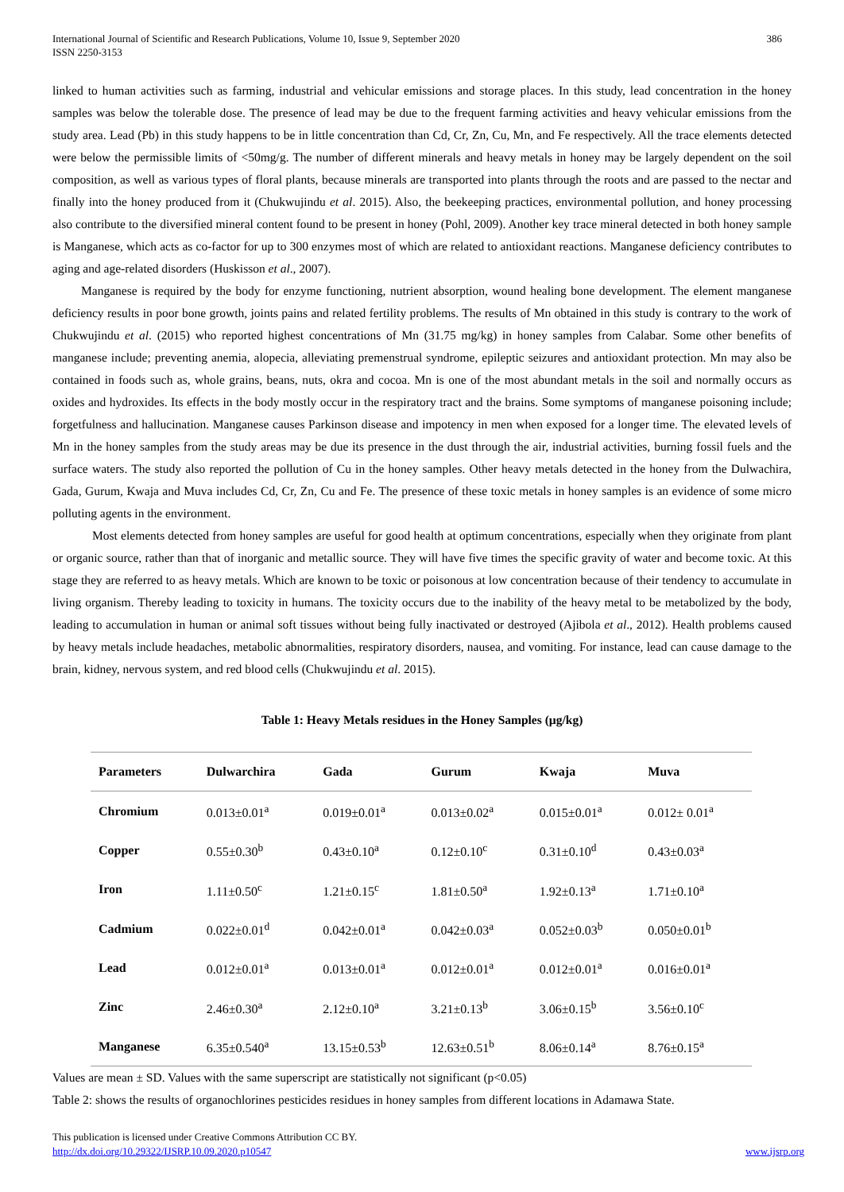International Journal of Scientific and Research Publications, Volume 10, Issue 9, September 2020
ISSN 2250-3153
386
linked to human activities such as farming, industrial and vehicular emissions and storage places. In this study, lead concentration in the honey samples was below the tolerable dose. The presence of lead may be due to the frequent farming activities and heavy vehicular emissions from the study area. Lead (Pb) in this study happens to be in little concentration than Cd, Cr, Zn, Cu, Mn, and Fe respectively. All the trace elements detected were below the permissible limits of <50mg/g. The number of different minerals and heavy metals in honey may be largely dependent on the soil composition, as well as various types of floral plants, because minerals are transported into plants through the roots and are passed to the nectar and finally into the honey produced from it (Chukwujindu et al. 2015). Also, the beekeeping practices, environmental pollution, and honey processing also contribute to the diversified mineral content found to be present in honey (Pohl, 2009). Another key trace mineral detected in both honey sample is Manganese, which acts as co-factor for up to 300 enzymes most of which are related to antioxidant reactions. Manganese deficiency contributes to aging and age-related disorders (Huskisson et al., 2007).
Manganese is required by the body for enzyme functioning, nutrient absorption, wound healing bone development. The element manganese deficiency results in poor bone growth, joints pains and related fertility problems. The results of Mn obtained in this study is contrary to the work of Chukwujindu et al. (2015) who reported highest concentrations of Mn (31.75 mg/kg) in honey samples from Calabar. Some other benefits of manganese include; preventing anemia, alopecia, alleviating premenstrual syndrome, epileptic seizures and antioxidant protection. Mn may also be contained in foods such as, whole grains, beans, nuts, okra and cocoa. Mn is one of the most abundant metals in the soil and normally occurs as oxides and hydroxides. Its effects in the body mostly occur in the respiratory tract and the brains. Some symptoms of manganese poisoning include; forgetfulness and hallucination. Manganese causes Parkinson disease and impotency in men when exposed for a longer time. The elevated levels of Mn in the honey samples from the study areas may be due its presence in the dust through the air, industrial activities, burning fossil fuels and the surface waters. The study also reported the pollution of Cu in the honey samples. Other heavy metals detected in the honey from the Dulwachira, Gada, Gurum, Kwaja and Muva includes Cd, Cr, Zn, Cu and Fe. The presence of these toxic metals in honey samples is an evidence of some micro polluting agents in the environment.
Most elements detected from honey samples are useful for good health at optimum concentrations, especially when they originate from plant or organic source, rather than that of inorganic and metallic source. They will have five times the specific gravity of water and become toxic. At this stage they are referred to as heavy metals. Which are known to be toxic or poisonous at low concentration because of their tendency to accumulate in living organism. Thereby leading to toxicity in humans. The toxicity occurs due to the inability of the heavy metal to be metabolized by the body, leading to accumulation in human or animal soft tissues without being fully inactivated or destroyed (Ajibola et al., 2012). Health problems caused by heavy metals include headaches, metabolic abnormalities, respiratory disorders, nausea, and vomiting. For instance, lead can cause damage to the brain, kidney, nervous system, and red blood cells (Chukwujindu et al. 2015).
Table 1: Heavy Metals residues in the Honey Samples (µg/kg)
| Parameters | Dulwarchira | Gada | Gurum | Kwaja | Muva |
| --- | --- | --- | --- | --- | --- |
| Chromium | 0.013±0.01<sup>a</sup> | 0.019±0.01<sup>a</sup> | 0.013±0.02<sup>a</sup> | 0.015±0.01<sup>a</sup> | 0.012± 0.01<sup>a</sup> |
| Copper | 0.55±0.30<sup>b</sup> | 0.43±0.10<sup>a</sup> | 0.12±0.10<sup>c</sup> | 0.31±0.10<sup>d</sup> | 0.43±0.03<sup>a</sup> |
| Iron | 1.11±0.50<sup>c</sup> | 1.21±0.15<sup>c</sup> | 1.81±0.50<sup>a</sup> | 1.92±0.13<sup>a</sup> | 1.71±0.10<sup>a</sup> |
| Cadmium | 0.022±0.01<sup>d</sup> | 0.042±0.01<sup>a</sup> | 0.042±0.03<sup>a</sup> | 0.052±0.03<sup>b</sup> | 0.050±0.01<sup>b</sup> |
| Lead | 0.012±0.01<sup>a</sup> | 0.013±0.01<sup>a</sup> | 0.012±0.01<sup>a</sup> | 0.012±0.01<sup>a</sup> | 0.016±0.01<sup>a</sup> |
| Zinc | 2.46±0.30<sup>a</sup> | 2.12±0.10<sup>a</sup> | 3.21±0.13<sup>b</sup> | 3.06±0.15<sup>b</sup> | 3.56±0.10<sup>c</sup> |
| Manganese | 6.35±0.540<sup>a</sup> | 13.15±0.53<sup>b</sup> | 12.63±0.51<sup>b</sup> | 8.06±0.14<sup>a</sup> | 8.76±0.15<sup>a</sup> |
Values are mean ± SD. Values with the same superscript are statistically not significant (p<0.05)
Table 2: shows the results of organochlorines pesticides residues in honey samples from different locations in Adamawa State.
This publication is licensed under Creative Commons Attribution CC BY.
http://dx.doi.org/10.29322/IJSRP.10.09.2020.p10547 www.ijsrp.org